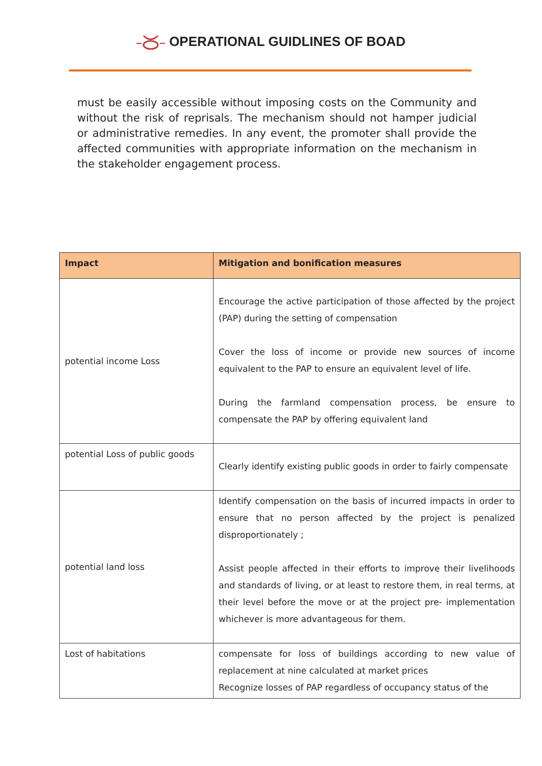OPERATIONAL GUIDLINES OF BOAD
must be easily accessible without imposing costs on the Community and without the risk of reprisals. The mechanism should not hamper judicial or administrative remedies. In any event, the promoter shall provide the affected communities with appropriate information on the mechanism in the stakeholder engagement process.
| Impact | Mitigation and bonification measures |
| --- | --- |
| potential income Loss | Encourage the active participation of those affected by the project (PAP) during the setting of compensation Cover the loss of income or provide new sources of income equivalent to the PAP to ensure an equivalent level of life. During the farmland compensation process, be ensure to compensate the PAP by offering equivalent land |
| potential Loss of public goods | Clearly identify existing public goods in order to fairly compensate |
| potential land loss | Identify compensation on the basis of incurred impacts in order to ensure that no person affected by the project is penalized disproportionately ; Assist people affected in their efforts to improve their livelihoods and standards of living, or at least to restore them, in real terms, at their level before the move or at the project pre- implementation whichever is more advantageous for them. |
| Lost of habitations | compensate for loss of buildings according to new value of replacement at nine calculated at market prices Recognize losses of PAP regardless of occupancy status of the |